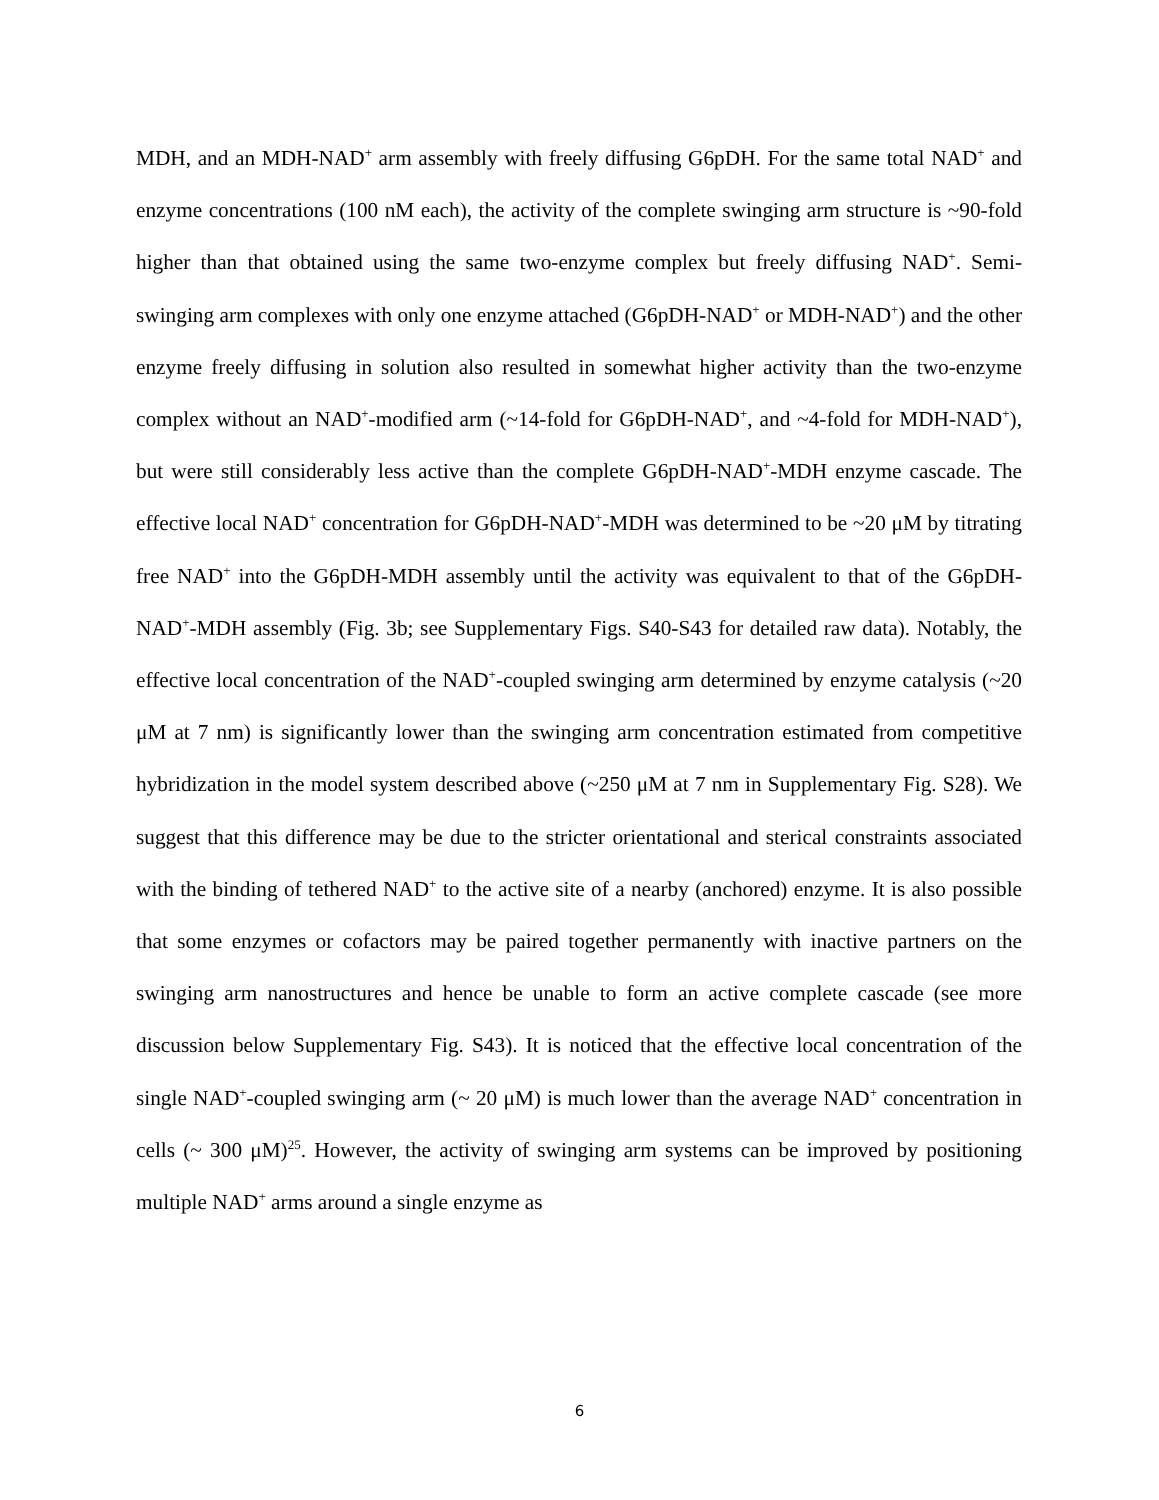MDH, and an MDH-NAD<sup>+</sup> arm assembly with freely diffusing G6pDH. For the same total NAD<sup>+</sup> and enzyme concentrations (100 nM each), the activity of the complete swinging arm structure is ~90-fold higher than that obtained using the same two-enzyme complex but freely diffusing NAD<sup>+</sup>. Semi-swinging arm complexes with only one enzyme attached (G6pDH-NAD<sup>+</sup> or MDH-NAD<sup>+</sup>) and the other enzyme freely diffusing in solution also resulted in somewhat higher activity than the two-enzyme complex without an NAD<sup>+</sup>-modified arm (~14-fold for G6pDH-NAD<sup>+</sup>, and ~4-fold for MDH-NAD<sup>+</sup>), but were still considerably less active than the complete G6pDH-NAD<sup>+</sup>-MDH enzyme cascade. The effective local NAD<sup>+</sup> concentration for G6pDH-NAD<sup>+</sup>-MDH was determined to be ~20 μM by titrating free NAD<sup>+</sup> into the G6pDH-MDH assembly until the activity was equivalent to that of the G6pDH-NAD<sup>+</sup>-MDH assembly (Fig. 3b; see Supplementary Figs. S40-S43 for detailed raw data). Notably, the effective local concentration of the NAD<sup>+</sup>-coupled swinging arm determined by enzyme catalysis (~20 μM at 7 nm) is significantly lower than the swinging arm concentration estimated from competitive hybridization in the model system described above (~250 μM at 7 nm in Supplementary Fig. S28). We suggest that this difference may be due to the stricter orientational and sterical constraints associated with the binding of tethered NAD<sup>+</sup> to the active site of a nearby (anchored) enzyme. It is also possible that some enzymes or cofactors may be paired together permanently with inactive partners on the swinging arm nanostructures and hence be unable to form an active complete cascade (see more discussion below Supplementary Fig. S43). It is noticed that the effective local concentration of the single NAD<sup>+</sup>-coupled swinging arm (~ 20 μM) is much lower than the average NAD<sup>+</sup> concentration in cells (~ 300 μM)<sup>25</sup>. However, the activity of swinging arm systems can be improved by positioning multiple NAD<sup>+</sup> arms around a single enzyme as
6